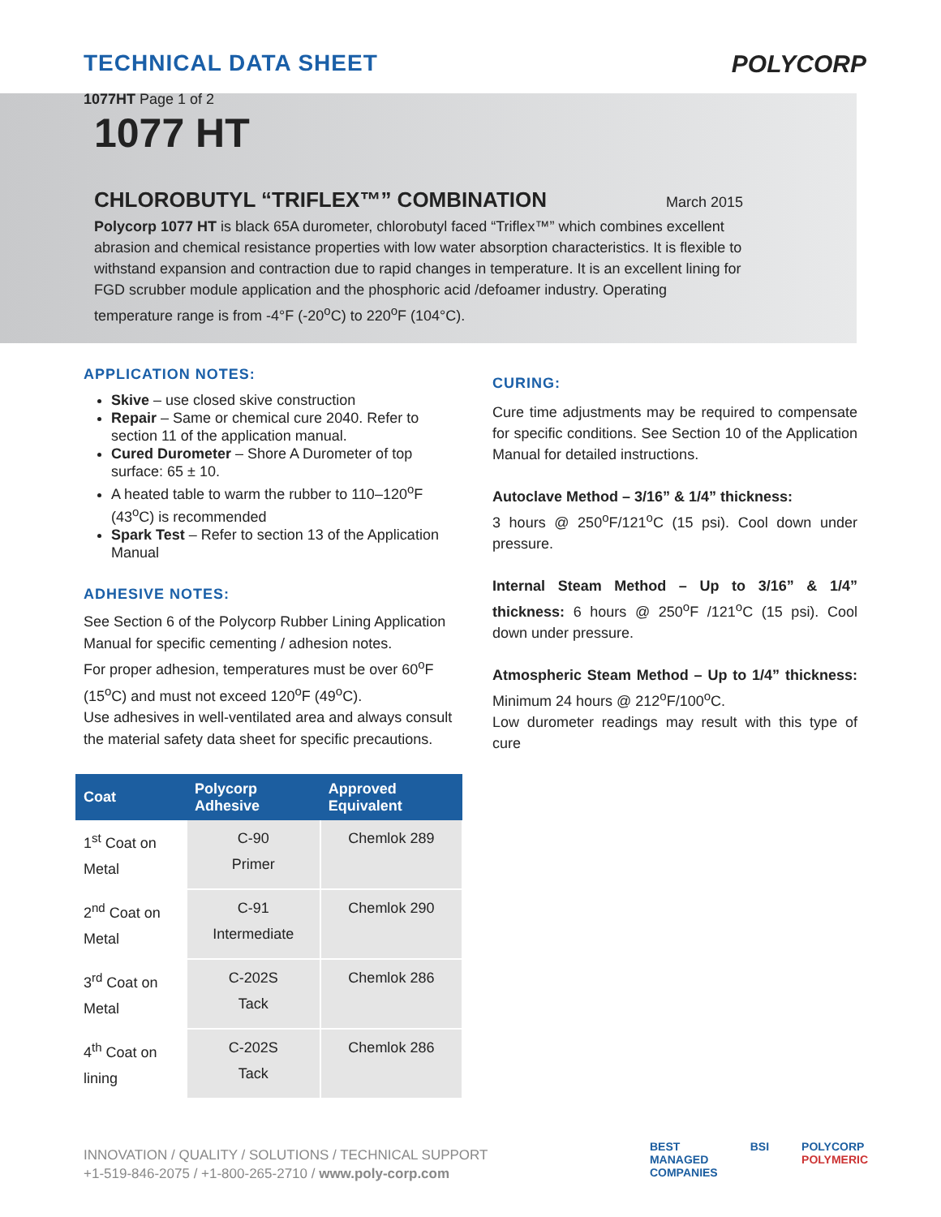TECHNICAL DATA SHEET
1077HT Page 1 of 2
POLYCORP
1077 HT
CHLOROBUTYL “TRIFLEX™” COMBINATION March 2015
Polycorp 1077 HT is black 65A durometer, chlorobutyl faced “Triflex™” which combines excellent abrasion and chemical resistance properties with low water absorption characteristics. It is flexible to withstand expansion and contraction due to rapid changes in temperature. It is an excellent lining for FGD scrubber module application and the phosphoric acid /defoamer industry. Operating temperature range is from -4°F (-20<sup>o</sup>C) to 220<sup>o</sup>F (104°C).
APPLICATION NOTES:
Skive – use closed skive construction
Repair – Same or chemical cure 2040. Refer to section 11 of the application manual.
Cured Durometer – Shore A Durometer of top surface: 65 ± 10.
A heated table to warm the rubber to 110–120<sup>o</sup>F (43<sup>o</sup>C) is recommended
Spark Test – Refer to section 13 of the Application Manual
ADHESIVE NOTES:
See Section 6 of the Polycorp Rubber Lining Application Manual for specific cementing / adhesion notes.
For proper adhesion, temperatures must be over 60<sup>o</sup>F (15<sup>o</sup>C) and must not exceed 120<sup>o</sup>F (49<sup>o</sup>C).
Use adhesives in well-ventilated area and always consult the material safety data sheet for specific precautions.
| Coat | Polycorp Adhesive | Approved Equivalent |
| --- | --- | --- |
| 1<sup>st</sup> Coat on Metal | C-90 Primer | Chemlok 289 |
| 2<sup>nd</sup> Coat on Metal | C-91 Intermediate | Chemlok 290 |
| 3<sup>rd</sup> Coat on Metal | C-202S Tack | Chemlok 286 |
| 4<sup>th</sup> Coat on lining | C-202S Tack | Chemlok 286 |
CURING:
Cure time adjustments may be required to compensate for specific conditions. See Section 10 of the Application Manual for detailed instructions.
Autoclave Method – 3/16” & 1/4” thickness:
3 hours @ 250<sup>o</sup>F/121<sup>o</sup>C (15 psi). Cool down under pressure.
Internal Steam Method – Up to 3/16” & 1/4” thickness: 6 hours @ 250<sup>o</sup>F /121<sup>o</sup>C (15 psi). Cool down under pressure.
Atmospheric Steam Method – Up to 1/4” thickness: Minimum 24 hours @ 212<sup>o</sup>F/100<sup>o</sup>C.
Low durometer readings may result with this type of cure
INNOVATION / QUALITY / SOLUTIONS / TECHNICAL SUPPORT
+1-519-846-2075 / +1-800-265-2710 / www.poly-corp.com
BEST
MANAGED
COMPANIES
BSI POLYCORP
POLYMERIC